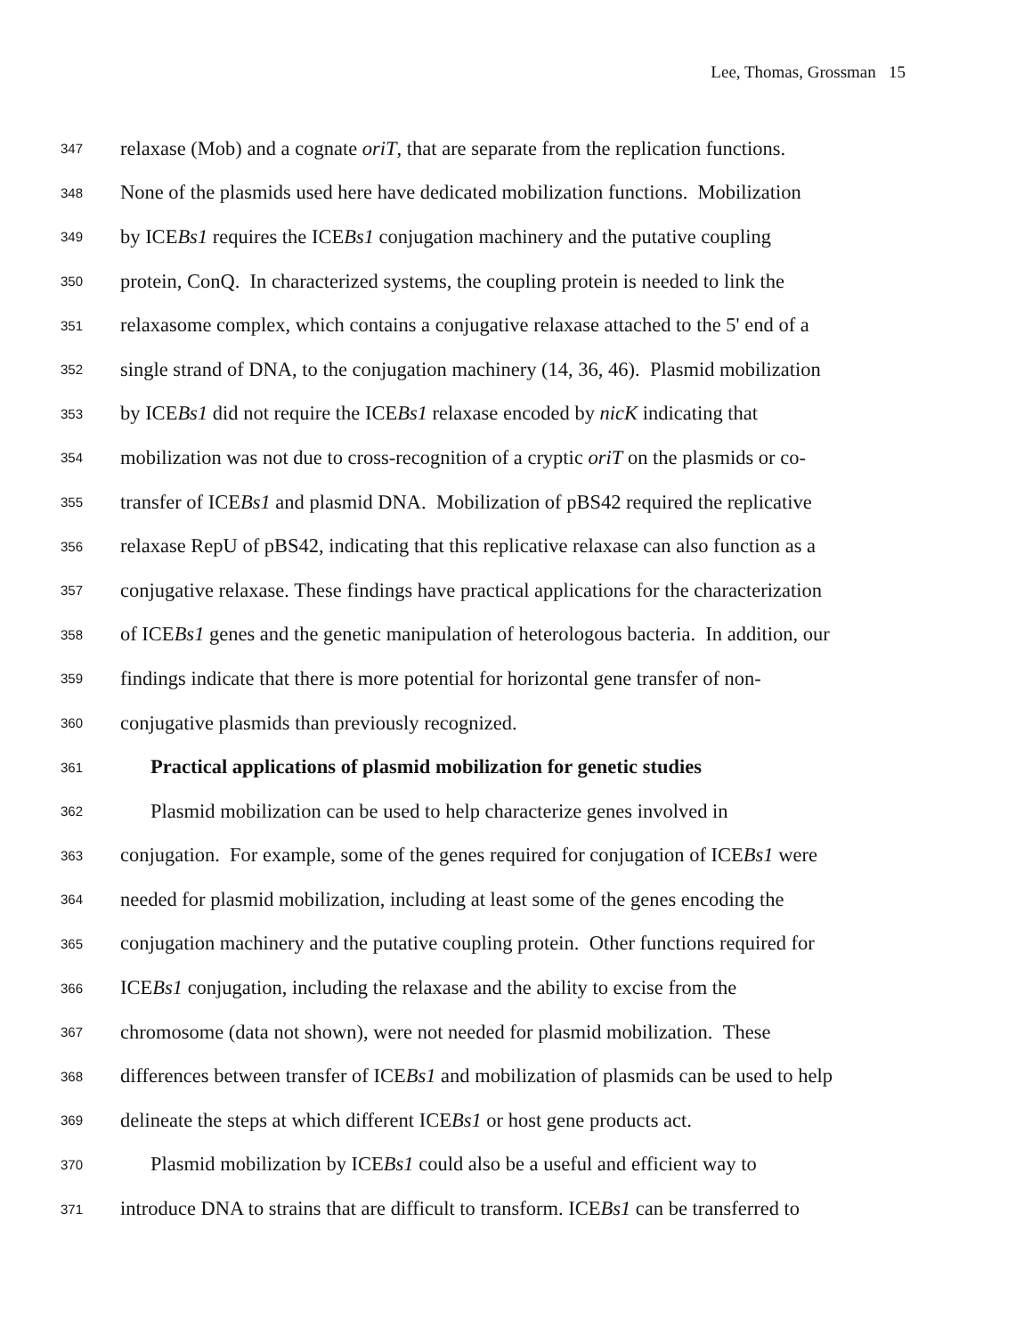Lee, Thomas, Grossman 15
347 relaxase (Mob) and a cognate oriT, that are separate from the replication functions.
348 None of the plasmids used here have dedicated mobilization functions. Mobilization
349 by ICEBs1 requires the ICEBs1 conjugation machinery and the putative coupling
350 protein, ConQ. In characterized systems, the coupling protein is needed to link the
351 relaxasome complex, which contains a conjugative relaxase attached to the 5' end of a
352 single strand of DNA, to the conjugation machinery (14, 36, 46). Plasmid mobilization
353 by ICEBs1 did not require the ICEBs1 relaxase encoded by nicK indicating that
354 mobilization was not due to cross-recognition of a cryptic oriT on the plasmids or co-
355 transfer of ICEBs1 and plasmid DNA. Mobilization of pBS42 required the replicative
356 relaxase RepU of pBS42, indicating that this replicative relaxase can also function as a
357 conjugative relaxase. These findings have practical applications for the characterization
358 of ICEBs1 genes and the genetic manipulation of heterologous bacteria. In addition, our
359 findings indicate that there is more potential for horizontal gene transfer of non-
360 conjugative plasmids than previously recognized.
361 Practical applications of plasmid mobilization for genetic studies
362 Plasmid mobilization can be used to help characterize genes involved in
363 conjugation. For example, some of the genes required for conjugation of ICEBs1 were
364 needed for plasmid mobilization, including at least some of the genes encoding the
365 conjugation machinery and the putative coupling protein. Other functions required for
366 ICEBs1 conjugation, including the relaxase and the ability to excise from the
367 chromosome (data not shown), were not needed for plasmid mobilization. These
368 differences between transfer of ICEBs1 and mobilization of plasmids can be used to help
369 delineate the steps at which different ICEBs1 or host gene products act.
370 Plasmid mobilization by ICEBs1 could also be a useful and efficient way to
371 introduce DNA to strains that are difficult to transform. ICEBs1 can be transferred to